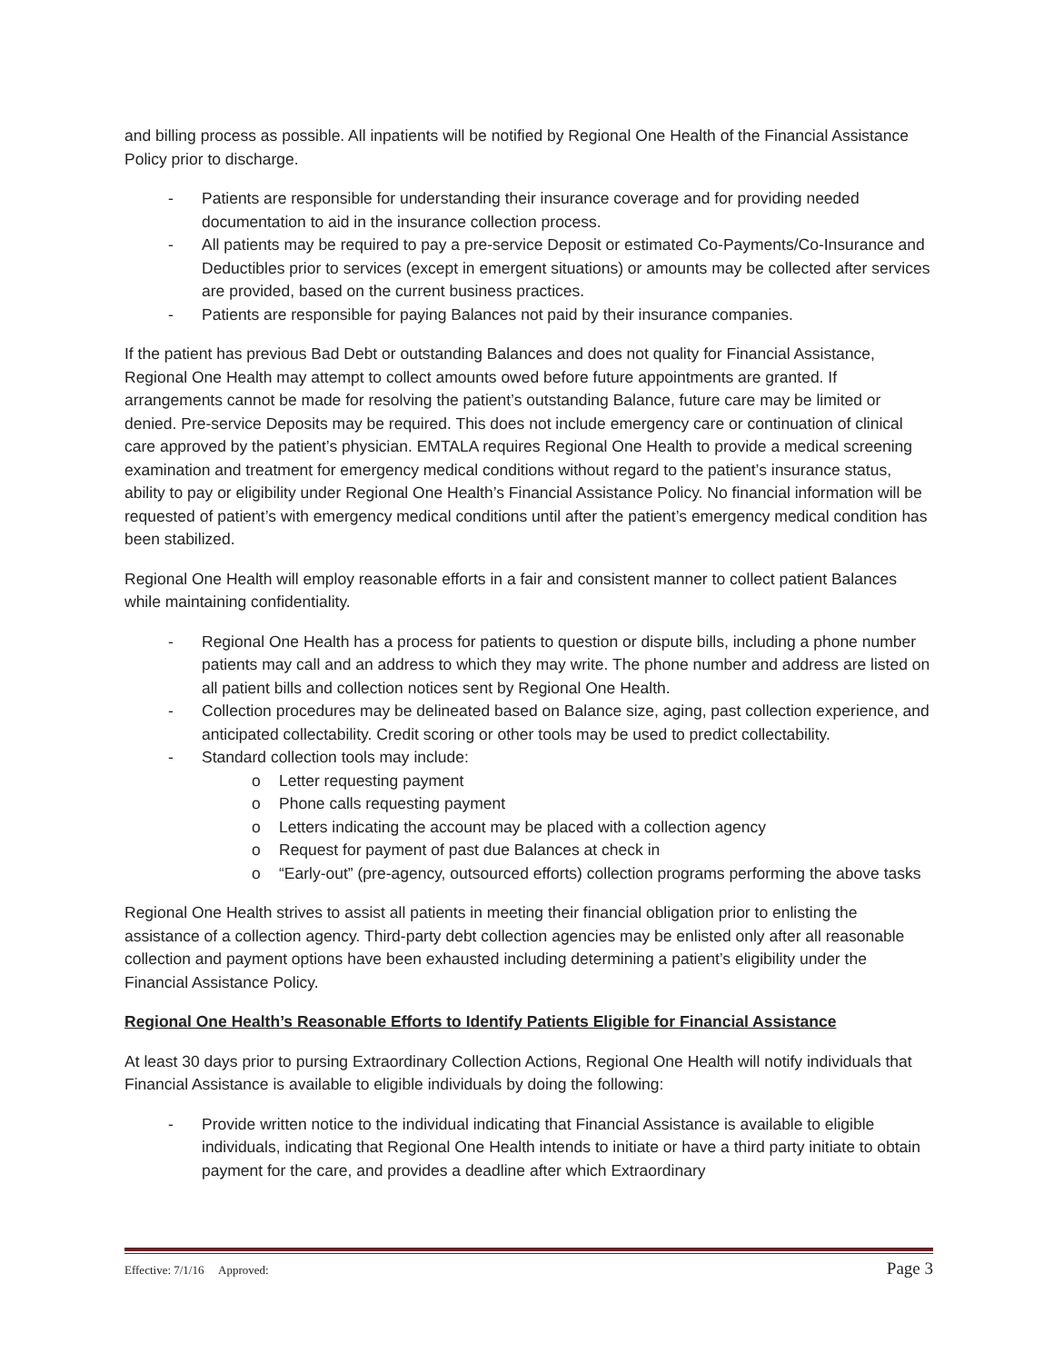and billing process as possible. All inpatients will be notified by Regional One Health of the Financial Assistance Policy prior to discharge.
- Patients are responsible for understanding their insurance coverage and for providing needed documentation to aid in the insurance collection process.
- All patients may be required to pay a pre-service Deposit or estimated Co-Payments/Co-Insurance and Deductibles prior to services (except in emergent situations) or amounts may be collected after services are provided, based on the current business practices.
- Patients are responsible for paying Balances not paid by their insurance companies.
If the patient has previous Bad Debt or outstanding Balances and does not quality for Financial Assistance, Regional One Health may attempt to collect amounts owed before future appointments are granted. If arrangements cannot be made for resolving the patient’s outstanding Balance, future care may be limited or denied. Pre-service Deposits may be required. This does not include emergency care or continuation of clinical care approved by the patient’s physician. EMTALA requires Regional One Health to provide a medical screening examination and treatment for emergency medical conditions without regard to the patient’s insurance status, ability to pay or eligibility under Regional One Health’s Financial Assistance Policy. No financial information will be requested of patient’s with emergency medical conditions until after the patient’s emergency medical condition has been stabilized.
Regional One Health will employ reasonable efforts in a fair and consistent manner to collect patient Balances while maintaining confidentiality.
- Regional One Health has a process for patients to question or dispute bills, including a phone number patients may call and an address to which they may write. The phone number and address are listed on all patient bills and collection notices sent by Regional One Health.
- Collection procedures may be delineated based on Balance size, aging, past collection experience, and anticipated collectability. Credit scoring or other tools may be used to predict collectability.
- Standard collection tools may include:
o Letter requesting payment
o Phone calls requesting payment
o Letters indicating the account may be placed with a collection agency
o Request for payment of past due Balances at check in
o “Early-out” (pre-agency, outsourced efforts) collection programs performing the above tasks
Regional One Health strives to assist all patients in meeting their financial obligation prior to enlisting the assistance of a collection agency. Third-party debt collection agencies may be enlisted only after all reasonable collection and payment options have been exhausted including determining a patient’s eligibility under the Financial Assistance Policy.
Regional One Health’s Reasonable Efforts to Identify Patients Eligible for Financial Assistance
At least 30 days prior to pursing Extraordinary Collection Actions, Regional One Health will notify individuals that Financial Assistance is available to eligible individuals by doing the following:
- Provide written notice to the individual indicating that Financial Assistance is available to eligible individuals, indicating that Regional One Health intends to initiate or have a third party initiate to obtain payment for the care, and provides a deadline after which Extraordinary
Effective: 7/1/16 Approved: Page 3